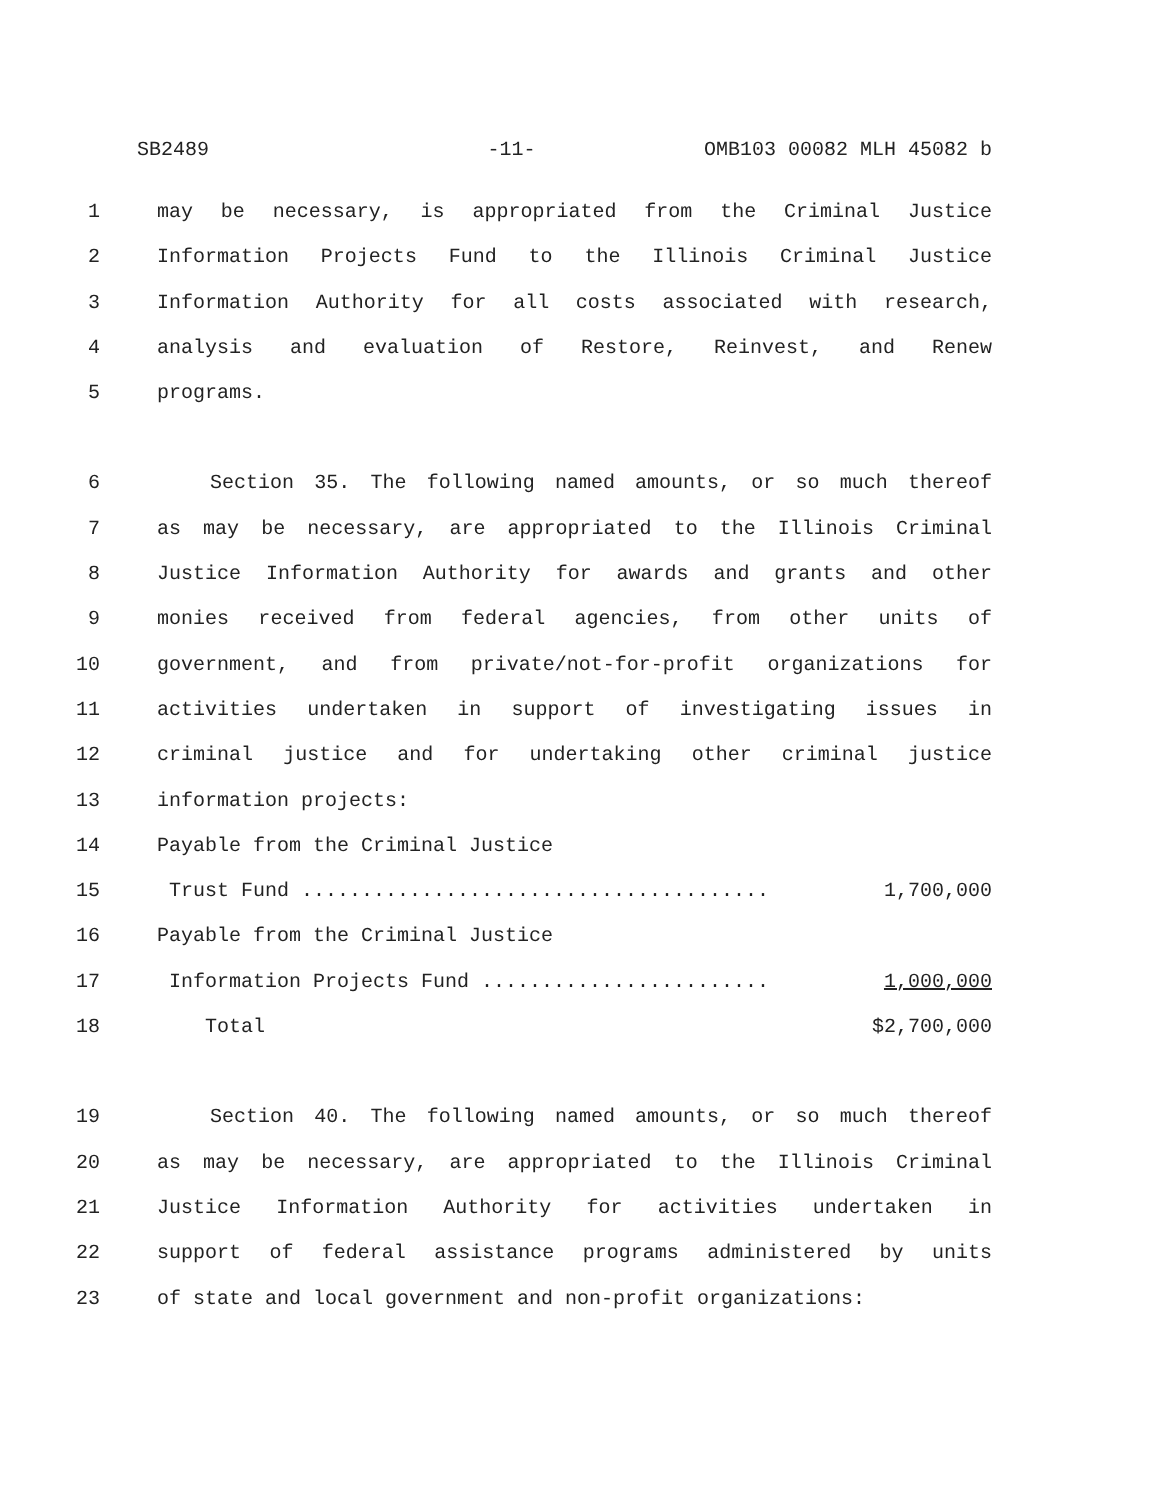SB2489 -11- OMB103 00082 MLH 45082 b
1 may be necessary, is appropriated from the Criminal Justice
2 Information Projects Fund to the Illinois Criminal Justice
3 Information Authority for all costs associated with research,
4 analysis and evaluation of Restore, Reinvest, and Renew
5 programs.
6 Section 35. The following named amounts, or so much thereof
7 as may be necessary, are appropriated to the Illinois Criminal
8 Justice Information Authority for awards and grants and other
9 monies received from federal agencies, from other units of
10 government, and from private/not-for-profit organizations for
11 activities undertaken in support of investigating issues in
12 criminal justice and for undertaking other criminal justice
13 information projects:
14 Payable from the Criminal Justice
15 Trust Fund ....................................... 1,700,000
16 Payable from the Criminal Justice
17 Information Projects Fund ........................ 1,000,000
18 Total $2,700,000
19 Section 40. The following named amounts, or so much thereof
20 as may be necessary, are appropriated to the Illinois Criminal
21 Justice Information Authority for activities undertaken in
22 support of federal assistance programs administered by units
23 of state and local government and non-profit organizations: